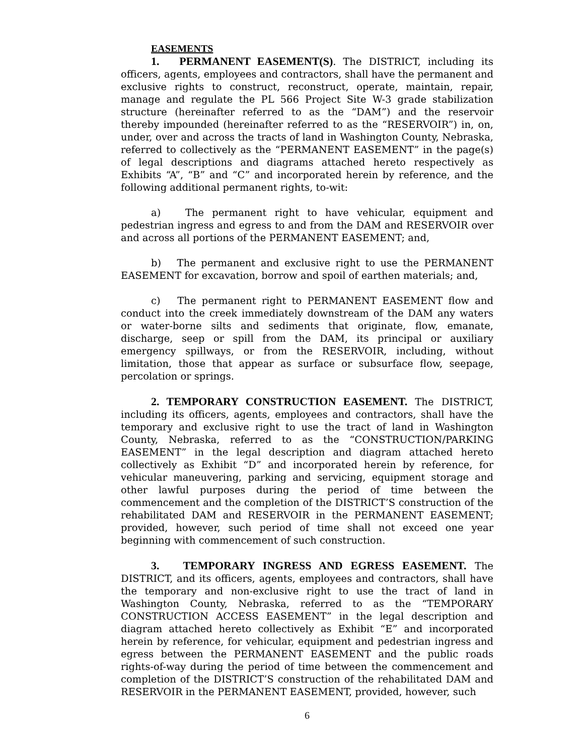EASEMENTS
1. PERMANENT EASEMENT(S). The DISTRICT, including its officers, agents, employees and contractors, shall have the permanent and exclusive rights to construct, reconstruct, operate, maintain, repair, manage and regulate the PL 566 Project Site W-3 grade stabilization structure (hereinafter referred to as the “DAM”) and the reservoir thereby impounded (hereinafter referred to as the “RESERVOIR”) in, on, under, over and across the tracts of land in Washington County, Nebraska, referred to collectively as the “PERMANENT EASEMENT” in the page(s) of legal descriptions and diagrams attached hereto respectively as Exhibits “A”, “B” and “C” and incorporated herein by reference, and the following additional permanent rights, to-wit:
a) The permanent right to have vehicular, equipment and pedestrian ingress and egress to and from the DAM and RESERVOIR over and across all portions of the PERMANENT EASEMENT; and,
b) The permanent and exclusive right to use the PERMANENT EASEMENT for excavation, borrow and spoil of earthen materials; and,
c) The permanent right to PERMANENT EASEMENT flow and conduct into the creek immediately downstream of the DAM any waters or water-borne silts and sediments that originate, flow, emanate, discharge, seep or spill from the DAM, its principal or auxiliary emergency spillways, or from the RESERVOIR, including, without limitation, those that appear as surface or subsurface flow, seepage, percolation or springs.
2. TEMPORARY CONSTRUCTION EASEMENT. The DISTRICT, including its officers, agents, employees and contractors, shall have the temporary and exclusive right to use the tract of land in Washington County, Nebraska, referred to as the “CONSTRUCTION/PARKING EASEMENT” in the legal description and diagram attached hereto collectively as Exhibit “D” and incorporated herein by reference, for vehicular maneuvering, parking and servicing, equipment storage and other lawful purposes during the period of time between the commencement and the completion of the DISTRICT’S construction of the rehabilitated DAM and RESERVOIR in the PERMANENT EASEMENT; provided, however, such period of time shall not exceed one year beginning with commencement of such construction.
3. TEMPORARY INGRESS AND EGRESS EASEMENT. The DISTRICT, and its officers, agents, employees and contractors, shall have the temporary and non-exclusive right to use the tract of land in Washington County, Nebraska, referred to as the “TEMPORARY CONSTRUCTION ACCESS EASEMENT” in the legal description and diagram attached hereto collectively as Exhibit “E” and incorporated herein by reference, for vehicular, equipment and pedestrian ingress and egress between the PERMANENT EASEMENT and the public roads rights-of-way during the period of time between the commencement and completion of the DISTRICT’S construction of the rehabilitated DAM and RESERVOIR in the PERMANENT EASEMENT, provided, however, such
6